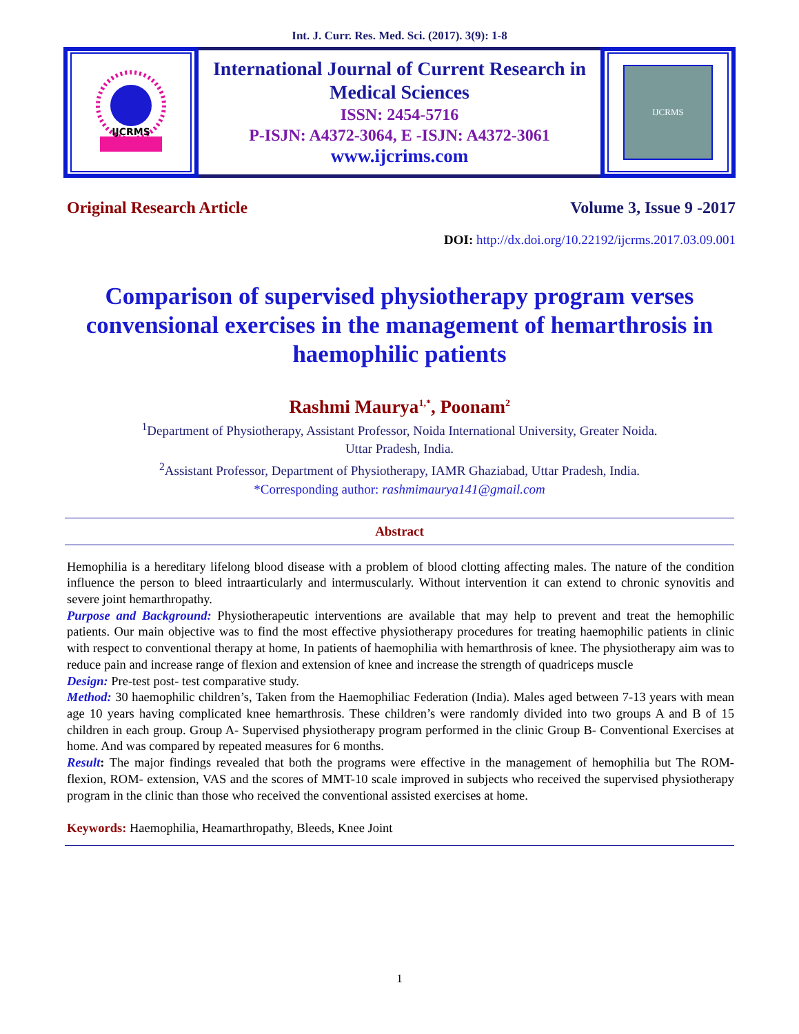Int. J. Curr. Res. Med. Sci. (2017). 3(9): 1-8
IJCRMS
International Journal of Current Research in Medical Sciences
ISSN: 2454-5716
P-ISJN: A4372-3064, E -ISJN: A4372-3061
www.ijcrims.com
IJCRMS
Original Research Article Volume 3, Issue 9 -2017
DOI: http://dx.doi.org/10.22192/ijcrms.2017.03.09.001
Comparison of supervised physiotherapy program verses convensional exercises in the management of hemarthrosis in haemophilic patients
Rashmi Maurya<sup>1,*</sup>, Poonam<sup>2</sup>
<sup>1</sup> Department of Physiotherapy, Assistant Professor, Noida International University, Greater Noida.
Uttar Pradesh, India.
<sup>2</sup> Assistant Professor, Department of Physiotherapy, IAMR Ghaziabad, Uttar Pradesh, India.
*Corresponding author: rashmimaurya141@gmail.com
Abstract
Hemophilia is a hereditary lifelong blood disease with a problem of blood clotting affecting males. The nature of the condition influence the person to bleed intraarticularly and intermuscularly. Without intervention it can extend to chronic synovitis and severe joint hemarthropathy.
Purpose and Background: Physiotherapeutic interventions are available that may help to prevent and treat the hemophilic patients. Our main objective was to find the most effective physiotherapy procedures for treating haemophilic patients in clinic with respect to conventional therapy at home, In patients of haemophilia with hemarthrosis of knee. The physiotherapy aim was to reduce pain and increase range of flexion and extension of knee and increase the strength of quadriceps muscle
Design: Pre-test post- test comparative study.
Method: 30 haemophilic children’s, Taken from the Haemophiliac Federation (India). Males aged between 7-13 years with mean age 10 years having complicated knee hemarthrosis. These children’s were randomly divided into two groups A and B of 15 children in each group. Group A- Supervised physiotherapy program performed in the clinic Group B- Conventional Exercises at home. And was compared by repeated measures for 6 months.
Result: The major findings revealed that both the programs were effective in the management of hemophilia but The ROM- flexion, ROM- extension, VAS and the scores of MMT-10 scale improved in subjects who received the supervised physiotherapy program in the clinic than those who received the conventional assisted exercises at home.
Keywords: Haemophilia, Heamarthropathy, Bleeds, Knee Joint
1